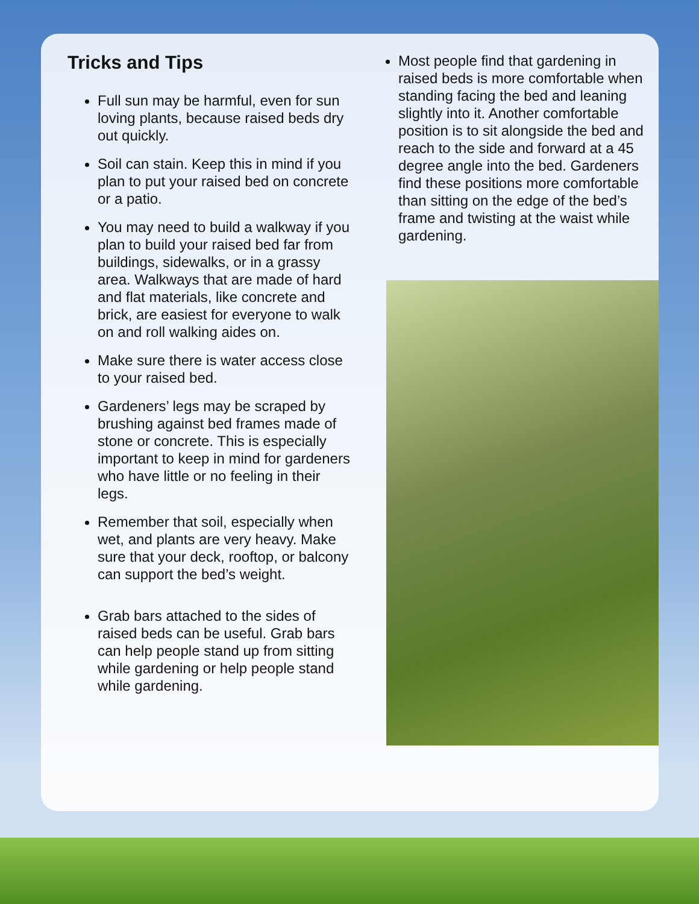Tricks and Tips
Full sun may be harmful, even for sun loving plants, because raised beds dry out quickly.
Soil can stain. Keep this in mind if you plan to put your raised bed on concrete or a patio.
You may need to build a walkway if you plan to build your raised bed far from buildings, sidewalks, or in a grassy area. Walkways that are made of hard and flat materials, like concrete and brick, are easiest for everyone to walk on and roll walking aides on.
Make sure there is water access close to your raised bed.
Gardeners’ legs may be scraped by brushing against bed frames made of stone or concrete. This is especially important to keep in mind for gardeners who have little or no feeling in their legs.
Remember that soil, especially when wet, and plants are very heavy. Make sure that your deck, rooftop, or balcony can support the bed’s weight.
Grab bars attached to the sides of raised beds can be useful. Grab bars can help people stand up from sitting while gardening or help people stand while gardening.
Most people find that gardening in raised beds is more comfortable when standing facing the bed and leaning slightly into it. Another comfortable position is to sit alongside the bed and reach to the side and forward at a 45 degree angle into the bed. Gardeners find these positions more comfortable than sitting on the edge of the bed’s frame and twisting at the waist while gardening.